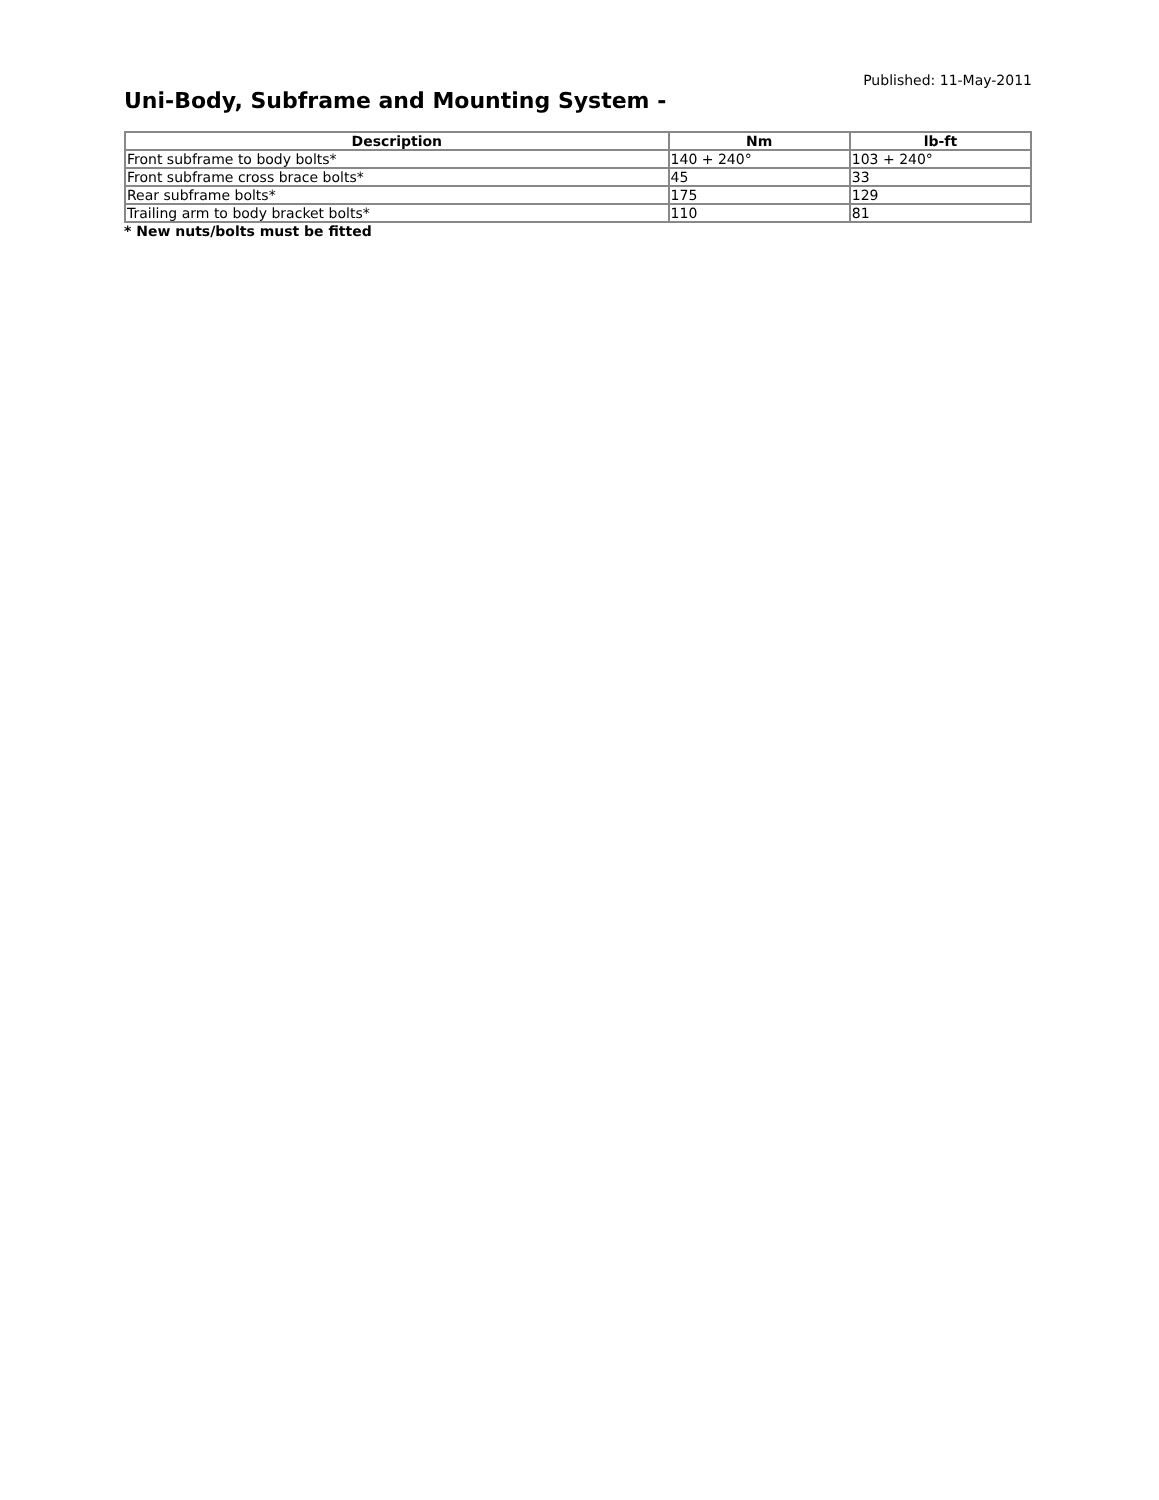Published: 11-May-2011
Uni-Body, Subframe and Mounting System -
| Description | Nm | lb-ft |
| --- | --- | --- |
| Front subframe to body bolts* | 140 + 240° | 103 + 240° |
| Front subframe cross brace bolts* | 45 | 33 |
| Rear subframe bolts* | 175 | 129 |
| Trailing arm to body bracket bolts* | 110 | 81 |
* New nuts/bolts must be fitted